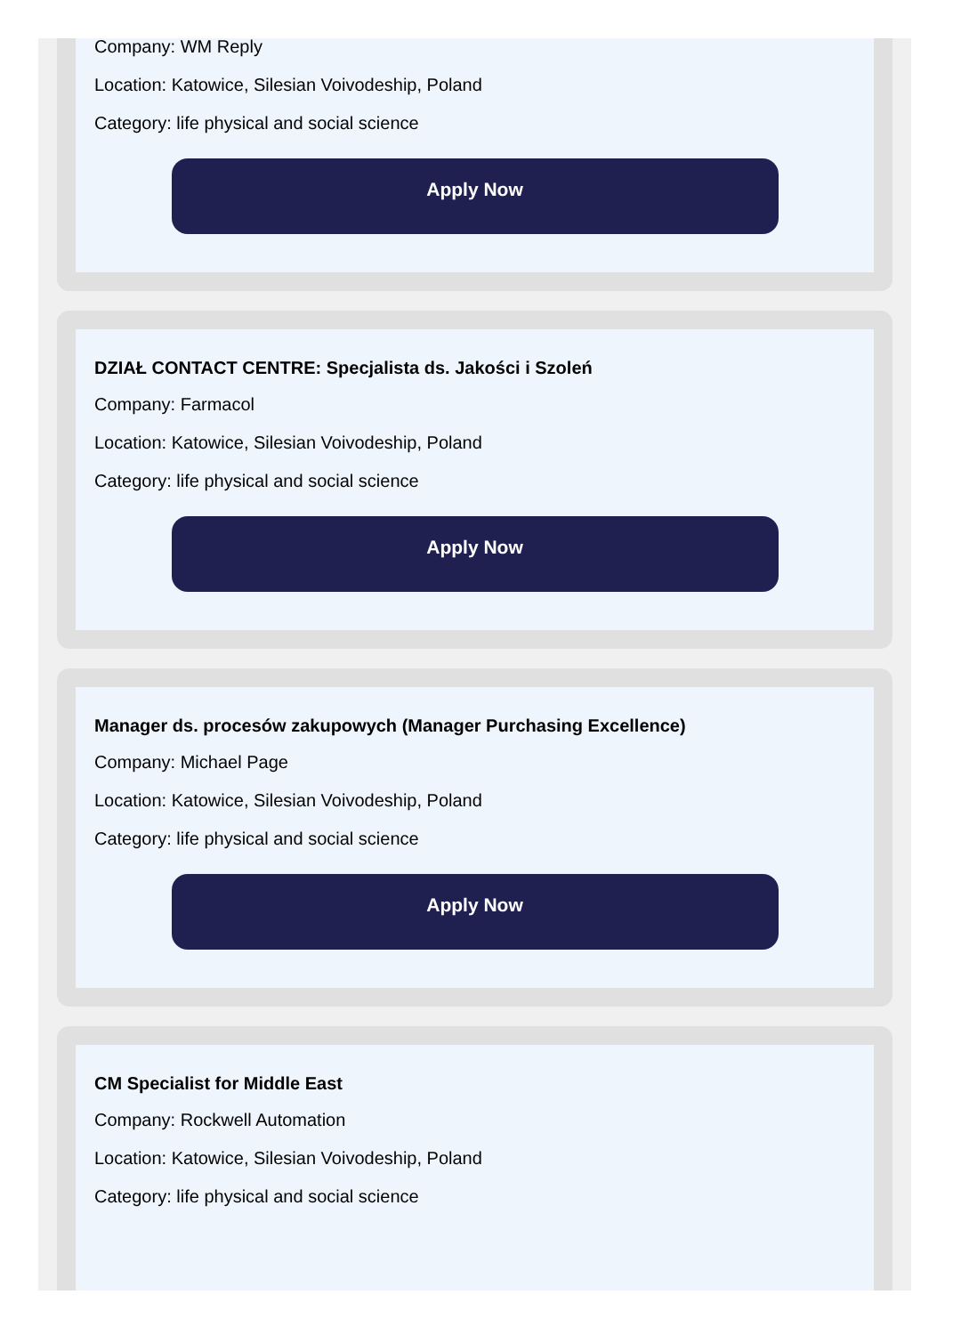Company: WM Reply
Location: Katowice, Silesian Voivodeship, Poland
Category: life physical and social science
Apply Now
DZIAŁ CONTACT CENTRE: Specjalista ds. Jakości i Szoleń
Company: Farmacol
Location: Katowice, Silesian Voivodeship, Poland
Category: life physical and social science
Apply Now
Manager ds. procesów zakupowych (Manager Purchasing Excellence)
Company: Michael Page
Location: Katowice, Silesian Voivodeship, Poland
Category: life physical and social science
Apply Now
CM Specialist for Middle East
Company: Rockwell Automation
Location: Katowice, Silesian Voivodeship, Poland
Category: life physical and social science